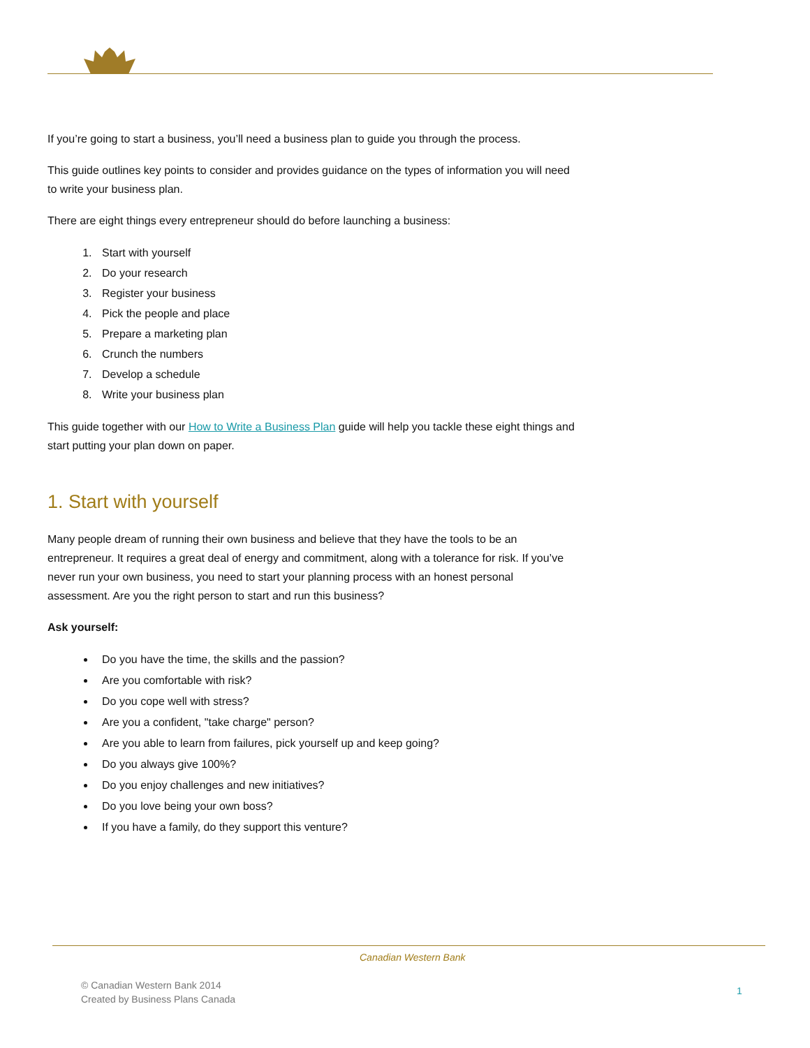If you’re going to start a business, you’ll need a business plan to guide you through the process.
This guide outlines key points to consider and provides guidance on the types of information you will need to write your business plan.
There are eight things every entrepreneur should do before launching a business:
1. Start with yourself
2. Do your research
3. Register your business
4. Pick the people and place
5. Prepare a marketing plan
6. Crunch the numbers
7. Develop a schedule
8. Write your business plan
This guide together with our How to Write a Business Plan guide will help you tackle these eight things and start putting your plan down on paper.
1. Start with yourself
Many people dream of running their own business and believe that they have the tools to be an entrepreneur. It requires a great deal of energy and commitment, along with a tolerance for risk. If you’ve never run your own business, you need to start your planning process with an honest personal assessment. Are you the right person to start and run this business?
Ask yourself:
Do you have the time, the skills and the passion?
Are you comfortable with risk?
Do you cope well with stress?
Are you a confident, "take charge" person?
Are you able to learn from failures, pick yourself up and keep going?
Do you always give 100%?
Do you enjoy challenges and new initiatives?
Do you love being your own boss?
If you have a family, do they support this venture?
Canadian Western Bank
© Canadian Western Bank 2014
Created by Business Plans Canada
1